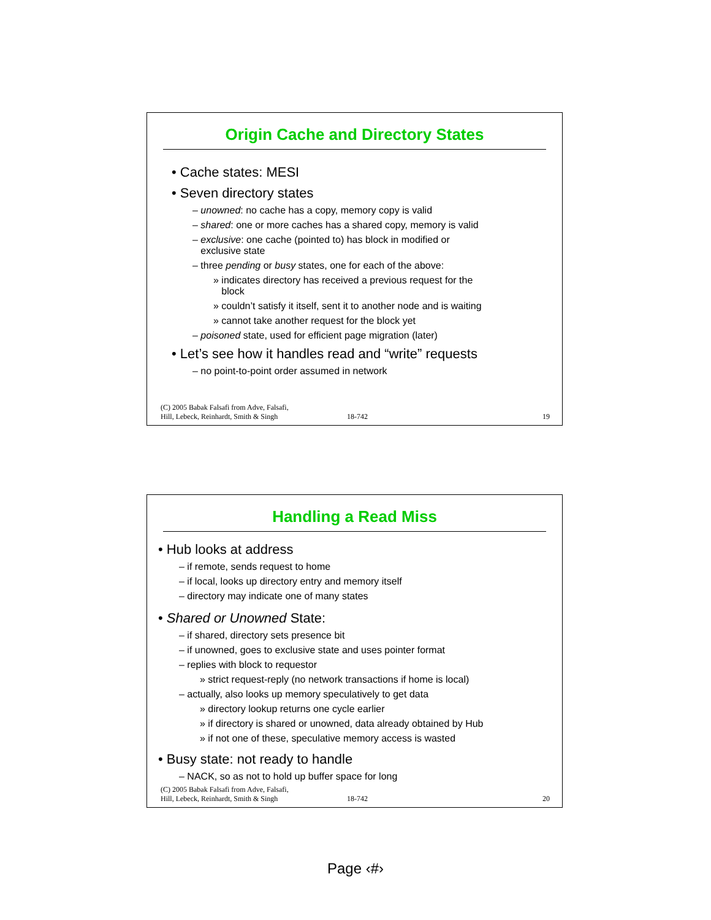Origin Cache and Directory States
• Cache states: MESI
• Seven directory states
– unowned: no cache has a copy, memory copy is valid
– shared: one or more caches has a shared copy, memory is valid
– exclusive: one cache (pointed to) has block in modified or
exclusive state
– three pending or busy states, one for each of the above:
» indicates directory has received a previous request for the
block
» couldn’t satisfy it itself, sent it to another node and is waiting
» cannot take another request for the block yet
– poisoned state, used for efficient page migration (later)
• Let’s see how it handles read and “write” requests
– no point-to-point order assumed in network
(C) 2005 Babak Falsafi from Adve, Falsafi,
Hill, Lebeck, Reinhardt, Smith & Singh 18-742 19
Handling a Read Miss
• Hub looks at address
– if remote, sends request to home
– if local, looks up directory entry and memory itself
– directory may indicate one of many states
• Shared or Unowned State:
– if shared, directory sets presence bit
– if unowned, goes to exclusive state and uses pointer format
– replies with block to requestor
» strict request-reply (no network transactions if home is local)
– actually, also looks up memory speculatively to get data
» directory lookup returns one cycle earlier
» if directory is shared or unowned, data already obtained by Hub
» if not one of these, speculative memory access is wasted
• Busy state: not ready to handle
– NACK, so as not to hold up buffer space for long
(C) 2005 Babak Falsafi from Adve, Falsafi,
Hill, Lebeck, Reinhardt, Smith & Singh 18-742 20
Page ‹#›